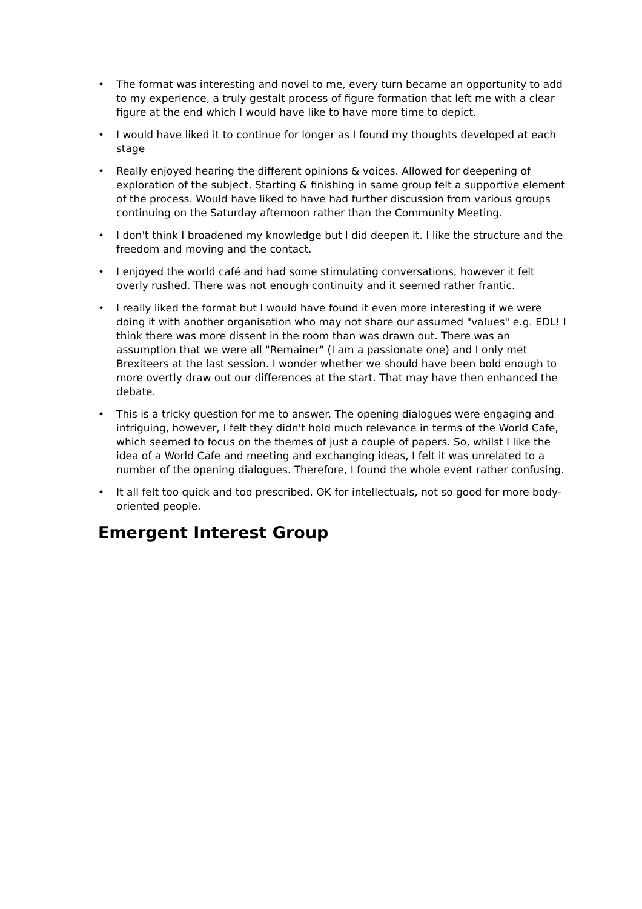• The format was interesting and novel to me, every turn became an opportunity to add to my experience, a truly gestalt process of figure formation that left me with a clear figure at the end which I would have like to have more time to depict.
• I would have liked it to continue for longer as I found my thoughts developed at each stage
• Really enjoyed hearing the different opinions & voices. Allowed for deepening of exploration of the subject. Starting & finishing in same group felt a supportive element of the process. Would have liked to have had further discussion from various groups continuing on the Saturday afternoon rather than the Community Meeting.
• I don't think I broadened my knowledge but I did deepen it. I like the structure and the freedom and moving and the contact.
• I enjoyed the world café and had some stimulating conversations, however it felt overly rushed. There was not enough continuity and it seemed rather frantic.
• I really liked the format but I would have found it even more interesting if we were doing it with another organisation who may not share our assumed "values" e.g. EDL! I think there was more dissent in the room than was drawn out. There was an assumption that we were all "Remainer" (I am a passionate one) and I only met Brexiteers at the last session. I wonder whether we should have been bold enough to more overtly draw out our differences at the start. That may have then enhanced the debate.
• This is a tricky question for me to answer. The opening dialogues were engaging and intriguing, however, I felt they didn't hold much relevance in terms of the World Cafe, which seemed to focus on the themes of just a couple of papers. So, whilst I like the idea of a World Cafe and meeting and exchanging ideas, I felt it was unrelated to a number of the opening dialogues. Therefore, I found the whole event rather confusing.
• It all felt too quick and too prescribed. OK for intellectuals, not so good for more body-oriented people.
Emergent Interest Group